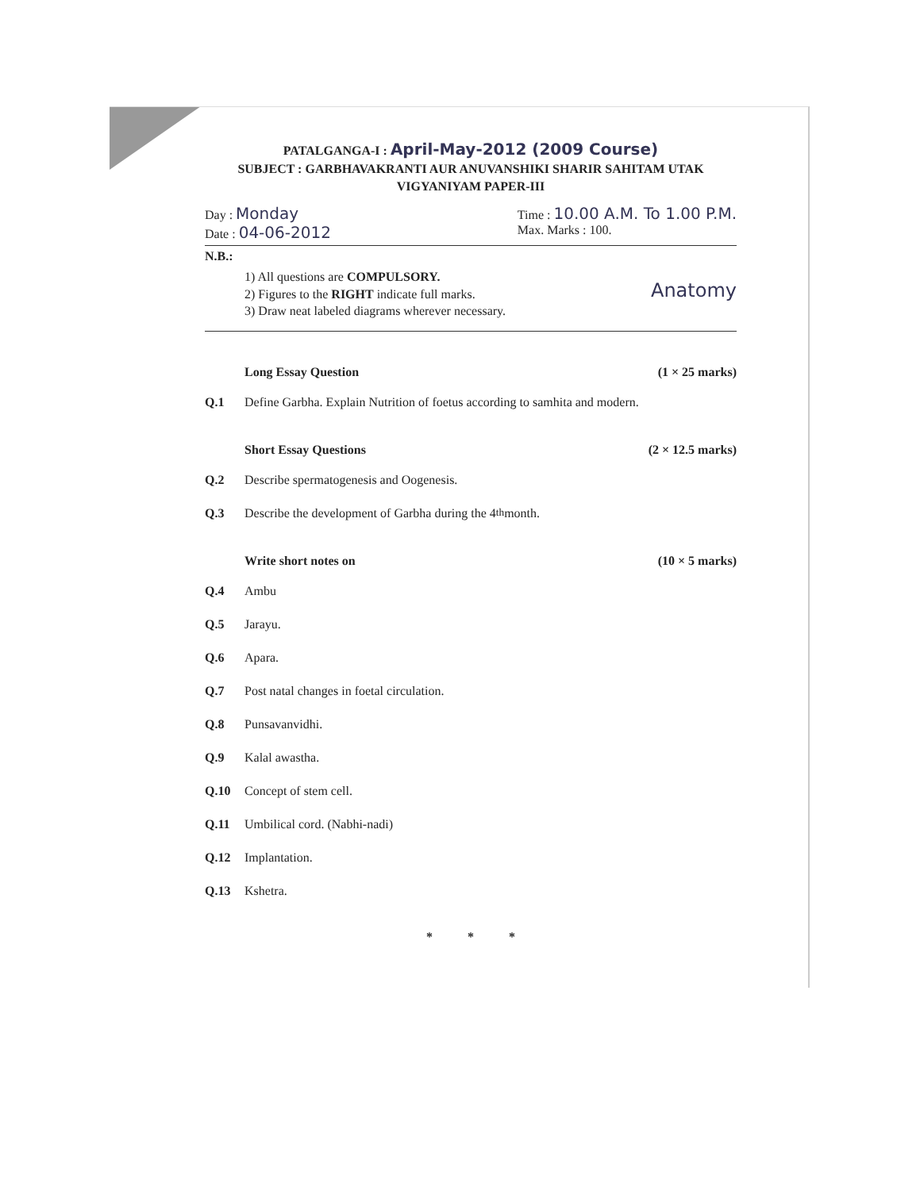PATALGANGA-I : April-May-2012 (2009 Course)
SUBJECT : GARBHAVAKRANTI AUR ANUVANSHIKI SHARIR SAHITAM UTAK
VIGYANIYAM PAPER-III
Day : Monday
Date : 04-06-2012
Time : 10.00 A.M. To 1.00 P.M.
Max. Marks : 100.
N.B.:
1) All questions are COMPULSORY.
2) Figures to the RIGHT indicate full marks.
3) Draw neat labeled diagrams wherever necessary.
Anatomy
Long Essay Question (1 × 25 marks)
Q.1 Define Garbha. Explain Nutrition of foetus according to samhita and modern.
Short Essay Questions (2 × 12.5 marks)
Q.2 Describe spermatogenesis and Oogenesis.
Q.3 Describe the development of Garbha during the 4<sup>th</sup> month.
Write short notes on (10 × 5 marks)
Q.4 Ambu
Q.5 Jarayu.
Q.6 Apara.
Q.7 Post natal changes in foetal circulation.
Q.8 Punsavanvidhi.
Q.9 Kalal awastha.
Q.10 Concept of stem cell.
Q.11 Umbilical cord. (Nabhi-nadi)
Q.12 Implantation.
Q.13 Kshetra.
* * *